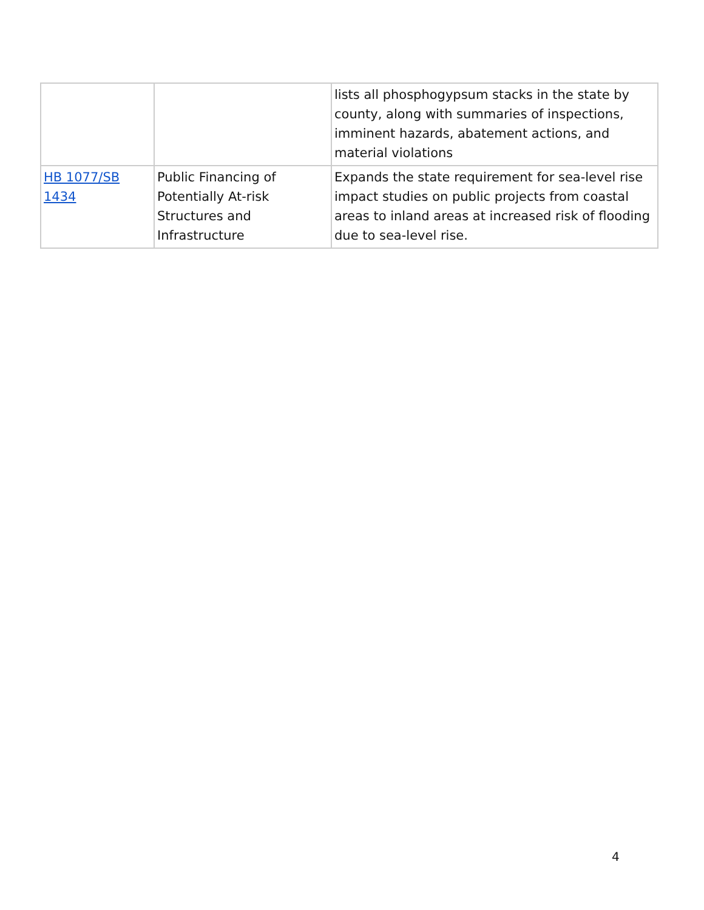| | | lists all phosphogypsum stacks in the state by county, along with summaries of inspections, imminent hazards, abatement actions, and material violations |
| HB 1077/SB 1434 | Public Financing of Potentially At-risk Structures and Infrastructure | Expands the state requirement for sea-level rise impact studies on public projects from coastal areas to inland areas at increased risk of flooding due to sea-level rise. |
4